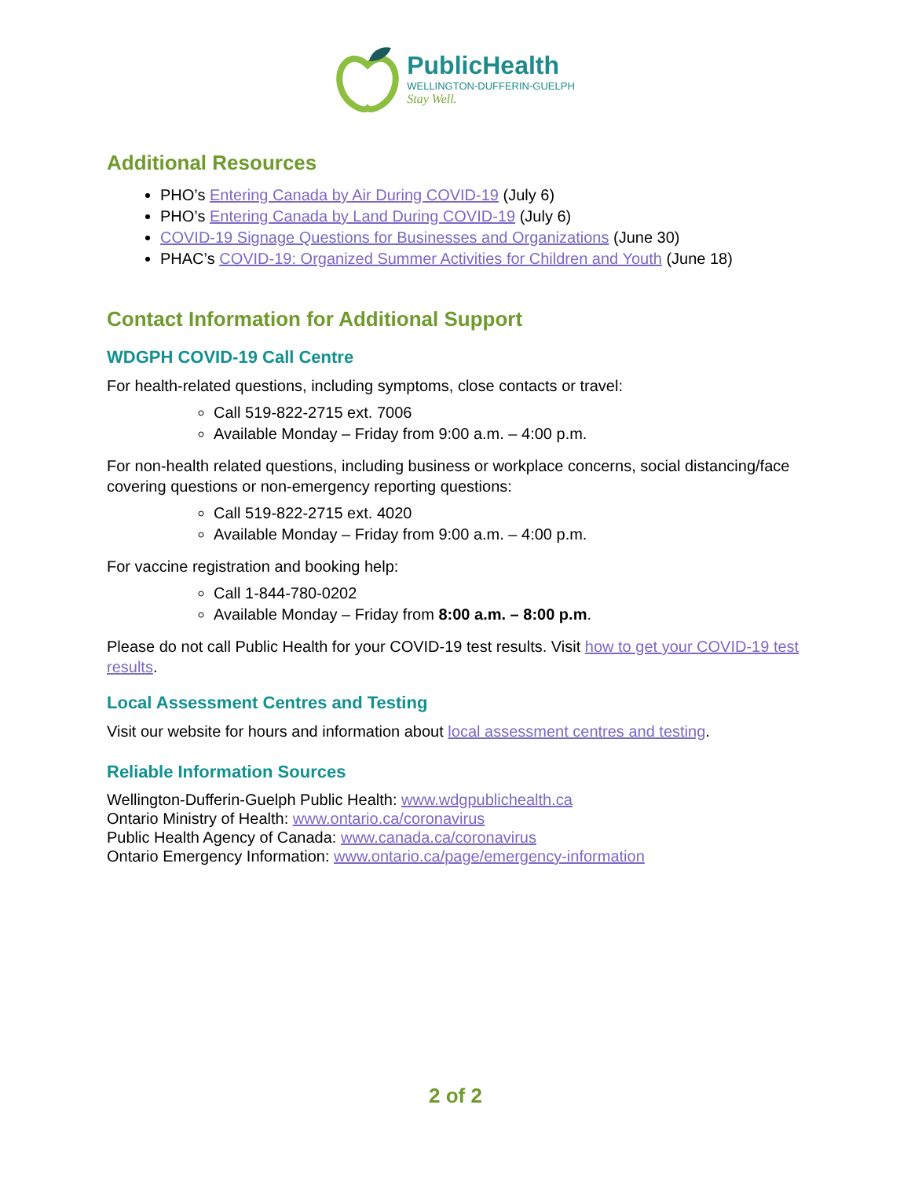PublicHealth
WELLINGTON-DUFFERIN-GUELPH
Stay Well.
Additional Resources
PHO’s Entering Canada by Air During COVID-19 (July 6)
PHO’s Entering Canada by Land During COVID-19 (July 6)
COVID-19 Signage Questions for Businesses and Organizations (June 30)
PHAC’s COVID-19: Organized Summer Activities for Children and Youth (June 18)
Contact Information for Additional Support
WDGPH COVID-19 Call Centre
For health-related questions, including symptoms, close contacts or travel:
Call 519-822-2715 ext. 7006
Available Monday – Friday from 9:00 a.m. – 4:00 p.m.
For non-health related questions, including business or workplace concerns, social distancing/face covering questions or non-emergency reporting questions:
Call 519-822-2715 ext. 4020
Available Monday – Friday from 9:00 a.m. – 4:00 p.m.
For vaccine registration and booking help:
Call 1-844-780-0202
Available Monday – Friday from 8:00 a.m. – 8:00 p.m.
Please do not call Public Health for your COVID-19 test results. Visit how to get your COVID-19 test results.
Local Assessment Centres and Testing
Visit our website for hours and information about local assessment centres and testing.
Reliable Information Sources
Wellington-Dufferin-Guelph Public Health: www.wdgpublichealth.ca
Ontario Ministry of Health: www.ontario.ca/coronavirus
Public Health Agency of Canada: www.canada.ca/coronavirus
Ontario Emergency Information: www.ontario.ca/page/emergency-information
2 of 2